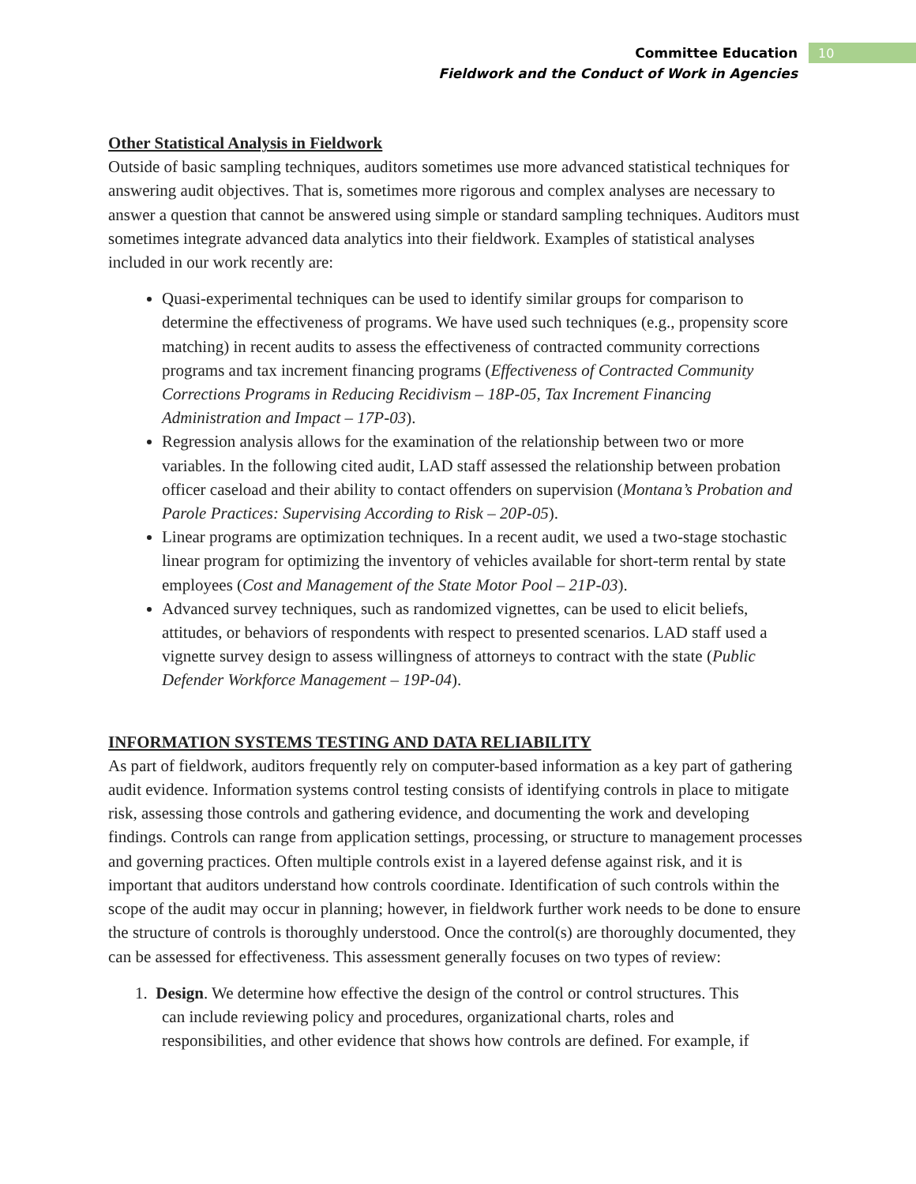Committee Education
Fieldwork and the Conduct of Work in Agencies
10
Other Statistical Analysis in Fieldwork
Outside of basic sampling techniques, auditors sometimes use more advanced statistical techniques for answering audit objectives. That is, sometimes more rigorous and complex analyses are necessary to answer a question that cannot be answered using simple or standard sampling techniques. Auditors must sometimes integrate advanced data analytics into their fieldwork. Examples of statistical analyses included in our work recently are:
Quasi-experimental techniques can be used to identify similar groups for comparison to determine the effectiveness of programs. We have used such techniques (e.g., propensity score matching) in recent audits to assess the effectiveness of contracted community corrections programs and tax increment financing programs (Effectiveness of Contracted Community Corrections Programs in Reducing Recidivism – 18P-05, Tax Increment Financing Administration and Impact – 17P-03).
Regression analysis allows for the examination of the relationship between two or more variables. In the following cited audit, LAD staff assessed the relationship between probation officer caseload and their ability to contact offenders on supervision (Montana’s Probation and Parole Practices: Supervising According to Risk – 20P-05).
Linear programs are optimization techniques. In a recent audit, we used a two-stage stochastic linear program for optimizing the inventory of vehicles available for short-term rental by state employees (Cost and Management of the State Motor Pool – 21P-03).
Advanced survey techniques, such as randomized vignettes, can be used to elicit beliefs, attitudes, or behaviors of respondents with respect to presented scenarios. LAD staff used a vignette survey design to assess willingness of attorneys to contract with the state (Public Defender Workforce Management – 19P-04).
INFORMATION SYSTEMS TESTING AND DATA RELIABILITY
As part of fieldwork, auditors frequently rely on computer-based information as a key part of gathering audit evidence. Information systems control testing consists of identifying controls in place to mitigate risk, assessing those controls and gathering evidence, and documenting the work and developing findings. Controls can range from application settings, processing, or structure to management processes and governing practices. Often multiple controls exist in a layered defense against risk, and it is important that auditors understand how controls coordinate. Identification of such controls within the scope of the audit may occur in planning; however, in fieldwork further work needs to be done to ensure the structure of controls is thoroughly understood. Once the control(s) are thoroughly documented, they can be assessed for effectiveness. This assessment generally focuses on two types of review:
1. Design. We determine how effective the design of the control or control structures. This
can include reviewing policy and procedures, organizational charts, roles and
responsibilities, and other evidence that shows how controls are defined. For example, if